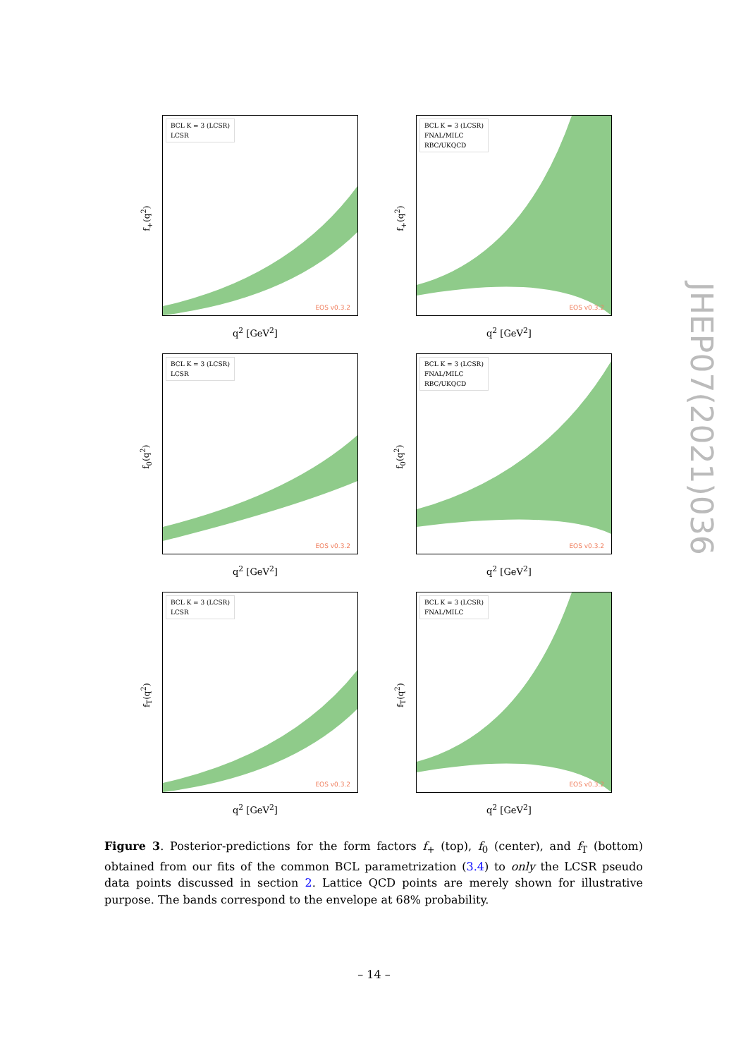f<sub>+</sub>(q<sup>2</sup>)
BCL K = 3 (LCSR)
LCSR
EOS v0.3.2
q<sup>2</sup> [GeV<sup>2</sup>]
f<sub>+</sub>(q<sup>2</sup>)
BCL K = 3 (LCSR)
FNAL/MILC
RBC/UKQCD
EOS v0.3.2
q<sup>2</sup> [GeV<sup>2</sup>]
f<sub>0</sub>(q<sup>2</sup>)
BCL K = 3 (LCSR)
LCSR
EOS v0.3.2
q<sup>2</sup> [GeV<sup>2</sup>]
f<sub>0</sub>(q<sup>2</sup>)
BCL K = 3 (LCSR)
FNAL/MILC
RBC/UKQCD
EOS v0.3.2
q<sup>2</sup> [GeV<sup>2</sup>]
f<sub>T</sub>(q<sup>2</sup>)
BCL K = 3 (LCSR)
LCSR
EOS v0.3.2
q<sup>2</sup> [GeV<sup>2</sup>]
f<sub>T</sub>(q<sup>2</sup>)
BCL K = 3 (LCSR)
FNAL/MILC
EOS v0.3.2
q<sup>2</sup> [GeV<sup>2</sup>]
JHEP07(2021)036
Figure 3. Posterior-predictions for the form factors f<sub>+</sub> (top), f<sub>0</sub> (center), and f<sub>T</sub> (bottom) obtained from our fits of the common BCL parametrization (3.4) to only the LCSR pseudo data points discussed in section 2. Lattice QCD points are merely shown for illustrative purpose. The bands correspond to the envelope at 68% probability.
– 14 –